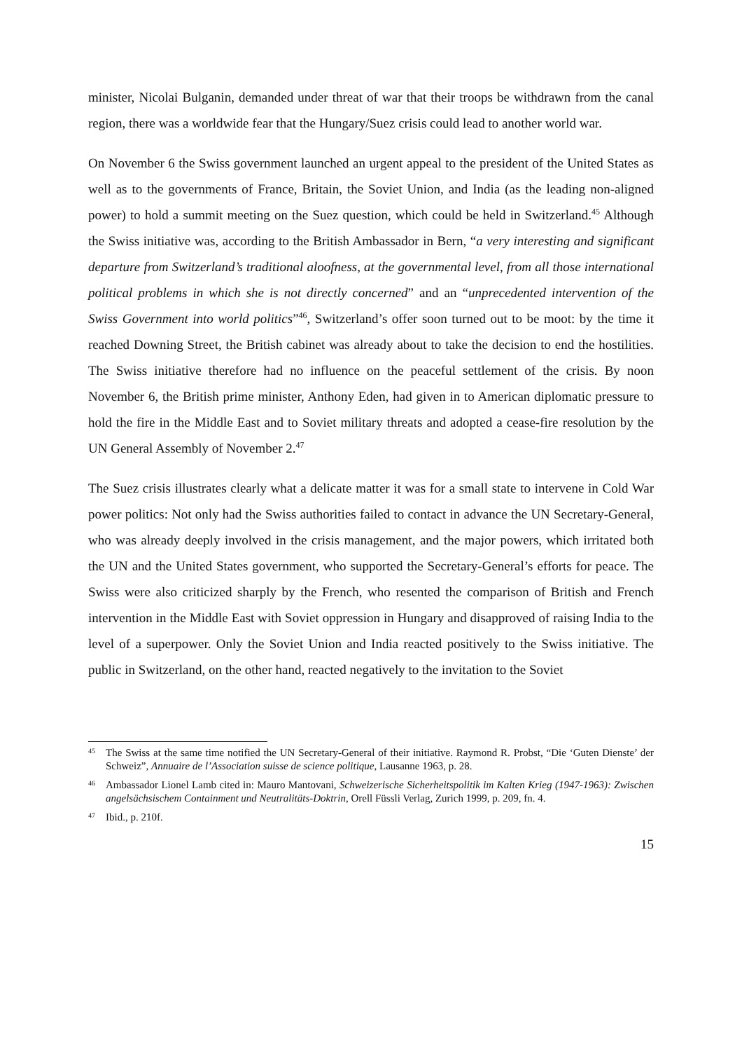minister, Nicolai Bulganin, demanded under threat of war that their troops be withdrawn from the canal region, there was a worldwide fear that the Hungary/Suez crisis could lead to another world war.
On November 6 the Swiss government launched an urgent appeal to the president of the United States as well as to the governments of France, Britain, the Soviet Union, and India (as the leading non-aligned power) to hold a summit meeting on the Suez question, which could be held in Switzerland.<sup>45</sup> Although the Swiss initiative was, according to the British Ambassador in Bern, “a very interesting and significant departure from Switzerland’s traditional aloofness, at the governmental level, from all those international political problems in which she is not directly concerned” and an “unprecedented intervention of the Swiss Government into world politics”<sup>46</sup>, Switzerland’s offer soon turned out to be moot: by the time it reached Downing Street, the British cabinet was already about to take the decision to end the hostilities. The Swiss initiative therefore had no influence on the peaceful settlement of the crisis. By noon November 6, the British prime minister, Anthony Eden, had given in to American diplomatic pressure to hold the fire in the Middle East and to Soviet military threats and adopted a cease-fire resolution by the UN General Assembly of November 2.<sup>47</sup>
The Suez crisis illustrates clearly what a delicate matter it was for a small state to intervene in Cold War power politics: Not only had the Swiss authorities failed to contact in advance the UN Secretary-General, who was already deeply involved in the crisis management, and the major powers, which irritated both the UN and the United States government, who supported the Secretary-General’s efforts for peace. The Swiss were also criticized sharply by the French, who resented the comparison of British and French intervention in the Middle East with Soviet oppression in Hungary and disapproved of raising India to the level of a superpower. Only the Soviet Union and India reacted positively to the Swiss initiative. The public in Switzerland, on the other hand, reacted negatively to the invitation to the Soviet
45 The Swiss at the same time notified the UN Secretary-General of their initiative. Raymond R. Probst, “Die ‘Guten Dienste’ der Schweiz”, Annuaire de l’Association suisse de science politique, Lausanne 1963, p. 28.
46 Ambassador Lionel Lamb cited in: Mauro Mantovani, Schweizerische Sicherheitspolitik im Kalten Krieg (1947-1963): Zwischen angelsächsischem Containment und Neutralitäts-Doktrin, Orell Füssli Verlag, Zurich 1999, p. 209, fn. 4.
47 Ibid., p. 210f.
15